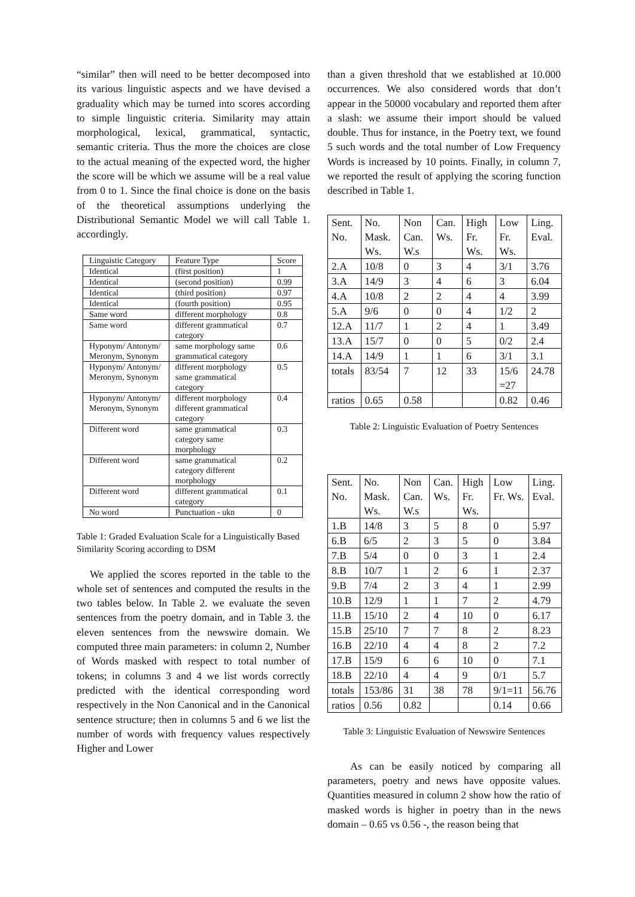“similar” then will need to be better decomposed into its various linguistic aspects and we have devised a graduality which may be turned into scores according to simple linguistic criteria. Similarity may attain morphological, lexical, grammatical, syntactic, semantic criteria. Thus the more the choices are close to the actual meaning of the expected word, the higher the score will be which we assume will be a real value from 0 to 1. Since the final choice is done on the basis of the theoretical assumptions underlying the Distributional Semantic Model we will call Table 1. accordingly.
| Linguistic Category | Feature Type | Score |
| --- | --- | --- |
| Identical | (first position) | 1 |
| Identical | (second position) | 0.99 |
| Identical | (third position) | 0.97 |
| Identical | (fourth position) | 0.95 |
| Same word | different morphology | 0.8 |
| Same word | different grammatical category | 0.7 |
| Hyponym/ Antonym/ Meronym, Synonym | same morphology same grammatical category | 0.6 |
| Hyponym/ Antonym/ Meronym, Synonym | different morphology same grammatical category | 0.5 |
| Hyponym/ Antonym/ Meronym, Synonym | different morphology different grammatical category | 0.4 |
| Different word | same grammatical category same morphology | 0.3 |
| Different word | same grammatical category different morphology | 0.2 |
| Different word | different grammatical category | 0.1 |
| No word | Punctuation - ukn | 0 |
Table 1: Graded Evaluation Scale for a Linguistically Based Similarity Scoring according to DSM
We applied the scores reported in the table to the whole set of sentences and computed the results in the two tables below. In Table 2. we evaluate the seven sentences from the poetry domain, and in Table 3. the eleven sentences from the newswire domain. We computed three main parameters: in column 2, Number of Words masked with respect to total number of tokens; in columns 3 and 4 we list words correctly predicted with the identical corresponding word respectively in the Non Canonical and in the Canonical sentence structure; then in columns 5 and 6 we list the number of words with frequency values respectively Higher and Lower
than a given threshold that we established at 10.000 occurrences. We also considered words that don’t appear in the 50000 vocabulary and reported them after a slash: we assume their import should be valued double. Thus for instance, in the Poetry text, we found 5 such words and the total number of Low Frequency Words is increased by 10 points. Finally, in column 7, we reported the result of applying the scoring function described in Table 1.
| Sent. No. | No. Mask. Ws. | Non Can. W.s | Can. Ws. | High Fr. Ws. | Low Fr. Ws. | Ling. Eval. |
| --- | --- | --- | --- | --- | --- | --- |
| 2.A | 10/8 | 0 | 3 | 4 | 3/1 | 3.76 |
| 3.A | 14/9 | 3 | 4 | 6 | 3 | 6.04 |
| 4.A | 10/8 | 2 | 2 | 4 | 4 | 3.99 |
| 5.A | 9/6 | 0 | 0 | 4 | 1/2 | 2 |
| 12.A | 11/7 | 1 | 2 | 4 | 1 | 3.49 |
| 13.A | 15/7 | 0 | 0 | 5 | 0/2 | 2.4 |
| 14.A | 14/9 | 1 | 1 | 6 | 3/1 | 3.1 |
| totals | 83/54 | 7 | 12 | 33 | 15/6 =27 | 24.78 |
| ratios | 0.65 | 0.58 | | | 0.82 | 0.46 |
Table 2: Linguistic Evaluation of Poetry Sentences
| Sent. No. | No. Mask. Ws. | Non Can. W.s | Can. Ws. | High Fr. Ws. | Low Fr. Ws. | Ling. Eval. |
| --- | --- | --- | --- | --- | --- | --- |
| 1.B | 14/8 | 3 | 5 | 8 | 0 | 5.97 |
| 6.B | 6/5 | 2 | 3 | 5 | 0 | 3.84 |
| 7.B | 5/4 | 0 | 0 | 3 | 1 | 2.4 |
| 8.B | 10/7 | 1 | 2 | 6 | 1 | 2.37 |
| 9.B | 7/4 | 2 | 3 | 4 | 1 | 2.99 |
| 10.B | 12/9 | 1 | 1 | 7 | 2 | 4.79 |
| 11.B | 15/10 | 2 | 4 | 10 | 0 | 6.17 |
| 15.B | 25/10 | 7 | 7 | 8 | 2 | 8.23 |
| 16.B | 22/10 | 4 | 4 | 8 | 2 | 7.2 |
| 17.B | 15/9 | 6 | 6 | 10 | 0 | 7.1 |
| 18.B | 22/10 | 4 | 4 | 9 | 0/1 | 5.7 |
| totals | 153/86 | 31 | 38 | 78 | 9/1=11 | 56.76 |
| ratios | 0.56 | 0.82 | | | 0.14 | 0.66 |
Table 3: Linguistic Evaluation of Newswire Sentences
As can be easily noticed by comparing all parameters, poetry and news have opposite values. Quantities measured in column 2 show how the ratio of masked words is higher in poetry than in the news domain – 0.65 vs 0.56 -, the reason being that